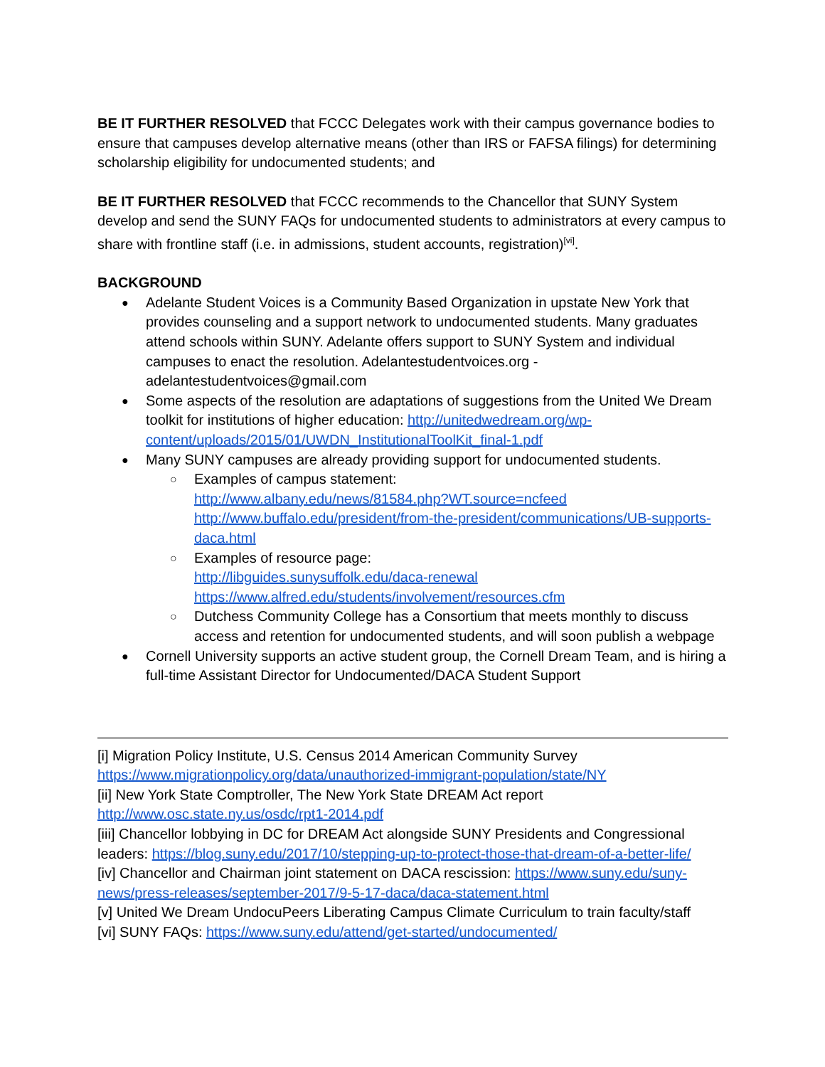BE IT FURTHER RESOLVED that FCCC Delegates work with their campus governance bodies to ensure that campuses develop alternative means (other than IRS or FAFSA filings) for determining scholarship eligibility for undocumented students; and
BE IT FURTHER RESOLVED that FCCC recommends to the Chancellor that SUNY System develop and send the SUNY FAQs for undocumented students to administrators at every campus to share with frontline staff (i.e. in admissions, student accounts, registration)<sup>[vi]</sup>.
BACKGROUND
Adelante Student Voices is a Community Based Organization in upstate New York that provides counseling and a support network to undocumented students. Many graduates attend schools within SUNY. Adelante offers support to SUNY System and individual campuses to enact the resolution. Adelantestudentvoices.org - adelantestudentvoices@gmail.com
Some aspects of the resolution are adaptations of suggestions from the United We Dream toolkit for institutions of higher education: http://unitedwedream.org/wp-content/uploads/2015/01/UWDN_InstitutionalToolKit_final-1.pdf
Many SUNY campuses are already providing support for undocumented students.
Examples of campus statement:
http://www.albany.edu/news/81584.php?WT.source=ncfeed
http://www.buffalo.edu/president/from-the-president/communications/UB-supports-daca.html
Examples of resource page:
http://libguides.sunysuffolk.edu/daca-renewal
https://www.alfred.edu/students/involvement/resources.cfm
Dutchess Community College has a Consortium that meets monthly to discuss access and retention for undocumented students, and will soon publish a webpage
Cornell University supports an active student group, the Cornell Dream Team, and is hiring a full-time Assistant Director for Undocumented/DACA Student Support
[i] Migration Policy Institute, U.S. Census 2014 American Community Survey https://www.migrationpolicy.org/data/unauthorized-immigrant-population/state/NY
[ii] New York State Comptroller, The New York State DREAM Act report http://www.osc.state.ny.us/osdc/rpt1-2014.pdf
[iii] Chancellor lobbying in DC for DREAM Act alongside SUNY Presidents and Congressional leaders: https://blog.suny.edu/2017/10/stepping-up-to-protect-those-that-dream-of-a-better-life/
[iv] Chancellor and Chairman joint statement on DACA rescission: https://www.suny.edu/suny-news/press-releases/september-2017/9-5-17-daca/daca-statement.html
[v] United We Dream UndocuPeers Liberating Campus Climate Curriculum to train faculty/staff
[vi] SUNY FAQs: https://www.suny.edu/attend/get-started/undocumented/